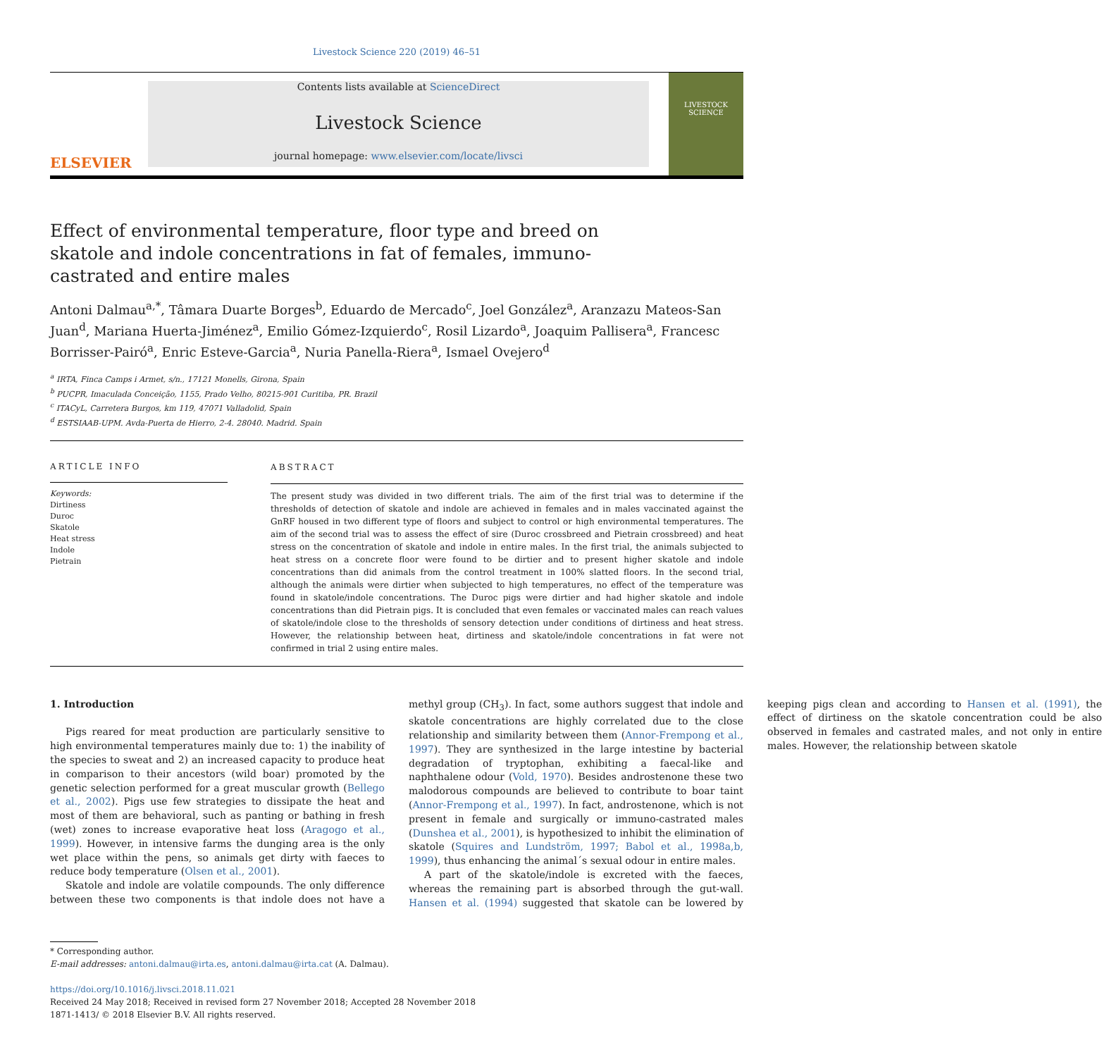Livestock Science 220 (2019) 46–51
ELSEVIER
Contents lists available at ScienceDirect
Livestock Science
journal homepage: www.elsevier.com/locate/livsci
LIVESTOCK SCIENCE
Effect of environmental temperature, floor type and breed on skatole and indole concentrations in fat of females, immuno-castrated and entire males
Antoni Dalmau<sup>a,*</sup>, Tâmara Duarte Borges<sup>b</sup>, Eduardo de Mercado<sup>c</sup>, Joel González<sup>a</sup>, Aranzazu Mateos-San Juan<sup>d</sup>, Mariana Huerta-Jiménez<sup>a</sup>, Emilio Gómez-Izquierdo<sup>c</sup>, Rosil Lizardo<sup>a</sup>, Joaquim Pallisera<sup>a</sup>, Francesc Borrisser-Pairó<sup>a</sup>, Enric Esteve-Garcia<sup>a</sup>, Nuria Panella-Riera<sup>a</sup>, Ismael Ovejero<sup>d</sup>
<sup>a</sup> IRTA, Finca Camps i Armet, s/n., 17121 Monells, Girona, Spain
<sup>b</sup> PUCPR, Imaculada Conceição, 1155, Prado Velho, 80215-901 Curitiba, PR. Brazil
<sup>c</sup> ITACyL, Carretera Burgos, km 119, 47071 Valladolid, Spain
<sup>d</sup> ESTSIAAB-UPM. Avda-Puerta de Hierro, 2-4. 28040. Madrid. Spain
ARTICLE INFO
Keywords:
Dirtiness
Duroc
Skatole
Heat stress
Indole
Pietrain
ABSTRACT
The present study was divided in two different trials. The aim of the first trial was to determine if the thresholds of detection of skatole and indole are achieved in females and in males vaccinated against the GnRF housed in two different type of floors and subject to control or high environmental temperatures. The aim of the second trial was to assess the effect of sire (Duroc crossbreed and Pietrain crossbreed) and heat stress on the concentration of skatole and indole in entire males. In the first trial, the animals subjected to heat stress on a concrete floor were found to be dirtier and to present higher skatole and indole concentrations than did animals from the control treatment in 100% slatted floors. In the second trial, although the animals were dirtier when subjected to high temperatures, no effect of the temperature was found in skatole/indole concentrations. The Duroc pigs were dirtier and had higher skatole and indole concentrations than did Pietrain pigs. It is concluded that even females or vaccinated males can reach values of skatole/indole close to the thresholds of sensory detection under conditions of dirtiness and heat stress. However, the relationship between heat, dirtiness and skatole/indole concentrations in fat were not confirmed in trial 2 using entire males.
1. Introduction
Pigs reared for meat production are particularly sensitive to high environmental temperatures mainly due to: 1) the inability of the species to sweat and 2) an increased capacity to produce heat in comparison to their ancestors (wild boar) promoted by the genetic selection performed for a great muscular growth (Bellego et al., 2002). Pigs use few strategies to dissipate the heat and most of them are behavioral, such as panting or bathing in fresh (wet) zones to increase evaporative heat loss (Aragogo et al., 1999). However, in intensive farms the dunging area is the only wet place within the pens, so animals get dirty with faeces to reduce body temperature (Olsen et al., 2001).
Skatole and indole are volatile compounds. The only difference between these two components is that indole does not have a methyl group (CH<sub>3</sub>). In fact, some authors suggest that indole and skatole concentrations are highly correlated due to the close relationship and similarity between them (Annor-Frempong et al., 1997). They are synthesized in the large intestine by bacterial degradation of tryptophan, exhibiting a faecal-like and naphthalene odour (Vold, 1970). Besides androstenone these two malodorous compounds are believed to contribute to boar taint (Annor-Frempong et al., 1997). In fact, androstenone, which is not present in female and surgically or immuno-castrated males (Dunshea et al., 2001), is hypothesized to inhibit the elimination of skatole (Squires and Lundström, 1997; Babol et al., 1998a,b, 1999), thus enhancing the animal´s sexual odour in entire males.
A part of the skatole/indole is excreted with the faeces, whereas the remaining part is absorbed through the gut-wall. Hansen et al. (1994) suggested that skatole can be lowered by keeping pigs clean and according to Hansen et al. (1991), the effect of dirtiness on the skatole concentration could be also observed in females and castrated males, and not only in entire males. However, the relationship between skatole
* Corresponding author.
E-mail addresses: antoni.dalmau@irta.es, antoni.dalmau@irta.cat (A. Dalmau).
https://doi.org/10.1016/j.livsci.2018.11.021
Received 24 May 2018; Received in revised form 27 November 2018; Accepted 28 November 2018
1871-1413/ © 2018 Elsevier B.V. All rights reserved.